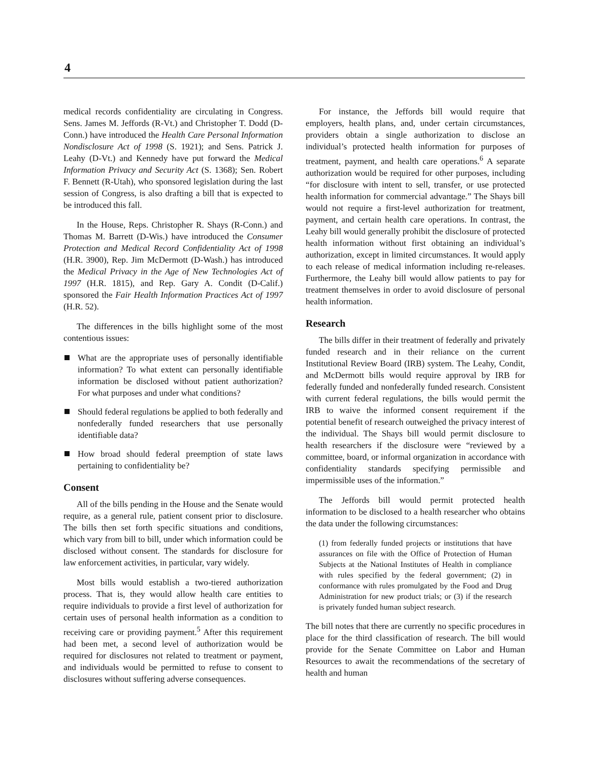4
medical records confidentiality are circulating in Congress. Sens. James M. Jeffords (R-Vt.) and Christopher T. Dodd (D-Conn.) have introduced the Health Care Personal Information Nondisclosure Act of 1998 (S. 1921); and Sens. Patrick J. Leahy (D-Vt.) and Kennedy have put forward the Medical Information Privacy and Security Act (S. 1368); Sen. Robert F. Bennett (R-Utah), who sponsored legislation during the last session of Congress, is also drafting a bill that is expected to be introduced this fall.
In the House, Reps. Christopher R. Shays (R-Conn.) and Thomas M. Barrett (D-Wis.) have introduced the Consumer Protection and Medical Record Confidentiality Act of 1998 (H.R. 3900), Rep. Jim McDermott (D-Wash.) has introduced the Medical Privacy in the Age of New Technologies Act of 1997 (H.R. 1815), and Rep. Gary A. Condit (D-Calif.) sponsored the Fair Health Information Practices Act of 1997 (H.R. 52).
The differences in the bills highlight some of the most contentious issues:
What are the appropriate uses of personally identifiable information? To what extent can personally identifiable information be disclosed without patient authorization? For what purposes and under what conditions?
Should federal regulations be applied to both federally and nonfederally funded researchers that use personally identifiable data?
How broad should federal preemption of state laws pertaining to confidentiality be?
Consent
All of the bills pending in the House and the Senate would require, as a general rule, patient consent prior to disclosure. The bills then set forth specific situations and conditions, which vary from bill to bill, under which information could be disclosed without consent. The standards for disclosure for law enforcement activities, in particular, vary widely.
Most bills would establish a two-tiered authorization process. That is, they would allow health care entities to require individuals to provide a first level of authorization for certain uses of personal health information as a condition to receiving care or providing payment.<sup>5</sup> After this requirement had been met, a second level of authorization would be required for disclosures not related to treatment or payment, and individuals would be permitted to refuse to consent to disclosures without suffering adverse consequences.
For instance, the Jeffords bill would require that employers, health plans, and, under certain circumstances, providers obtain a single authorization to disclose an individual’s protected health information for purposes of treatment, payment, and health care operations.<sup>6</sup> A separate authorization would be required for other purposes, including “for disclosure with intent to sell, transfer, or use protected health information for commercial advantage.” The Shays bill would not require a first-level authorization for treatment, payment, and certain health care operations. In contrast, the Leahy bill would generally prohibit the disclosure of protected health information without first obtaining an individual’s authorization, except in limited circumstances. It would apply to each release of medical information including re-releases. Furthermore, the Leahy bill would allow patients to pay for treatment themselves in order to avoid disclosure of personal health information.
Research
The bills differ in their treatment of federally and privately funded research and in their reliance on the current Institutional Review Board (IRB) system. The Leahy, Condit, and McDermott bills would require approval by IRB for federally funded and nonfederally funded research. Consistent with current federal regulations, the bills would permit the IRB to waive the informed consent requirement if the potential benefit of research outweighed the privacy interest of the individual. The Shays bill would permit disclosure to health researchers if the disclosure were “reviewed by a committee, board, or informal organization in accordance with confidentiality standards specifying permissible and impermissible uses of the information.”
The Jeffords bill would permit protected health information to be disclosed to a health researcher who obtains the data under the following circumstances:
(1) from federally funded projects or institutions that have assurances on file with the Office of Protection of Human Subjects at the National Institutes of Health in compliance with rules specified by the federal government; (2) in conformance with rules promulgated by the Food and Drug Administration for new product trials; or (3) if the research is privately funded human subject research.
The bill notes that there are currently no specific procedures in place for the third classification of research. The bill would provide for the Senate Committee on Labor and Human Resources to await the recommendations of the secretary of health and human